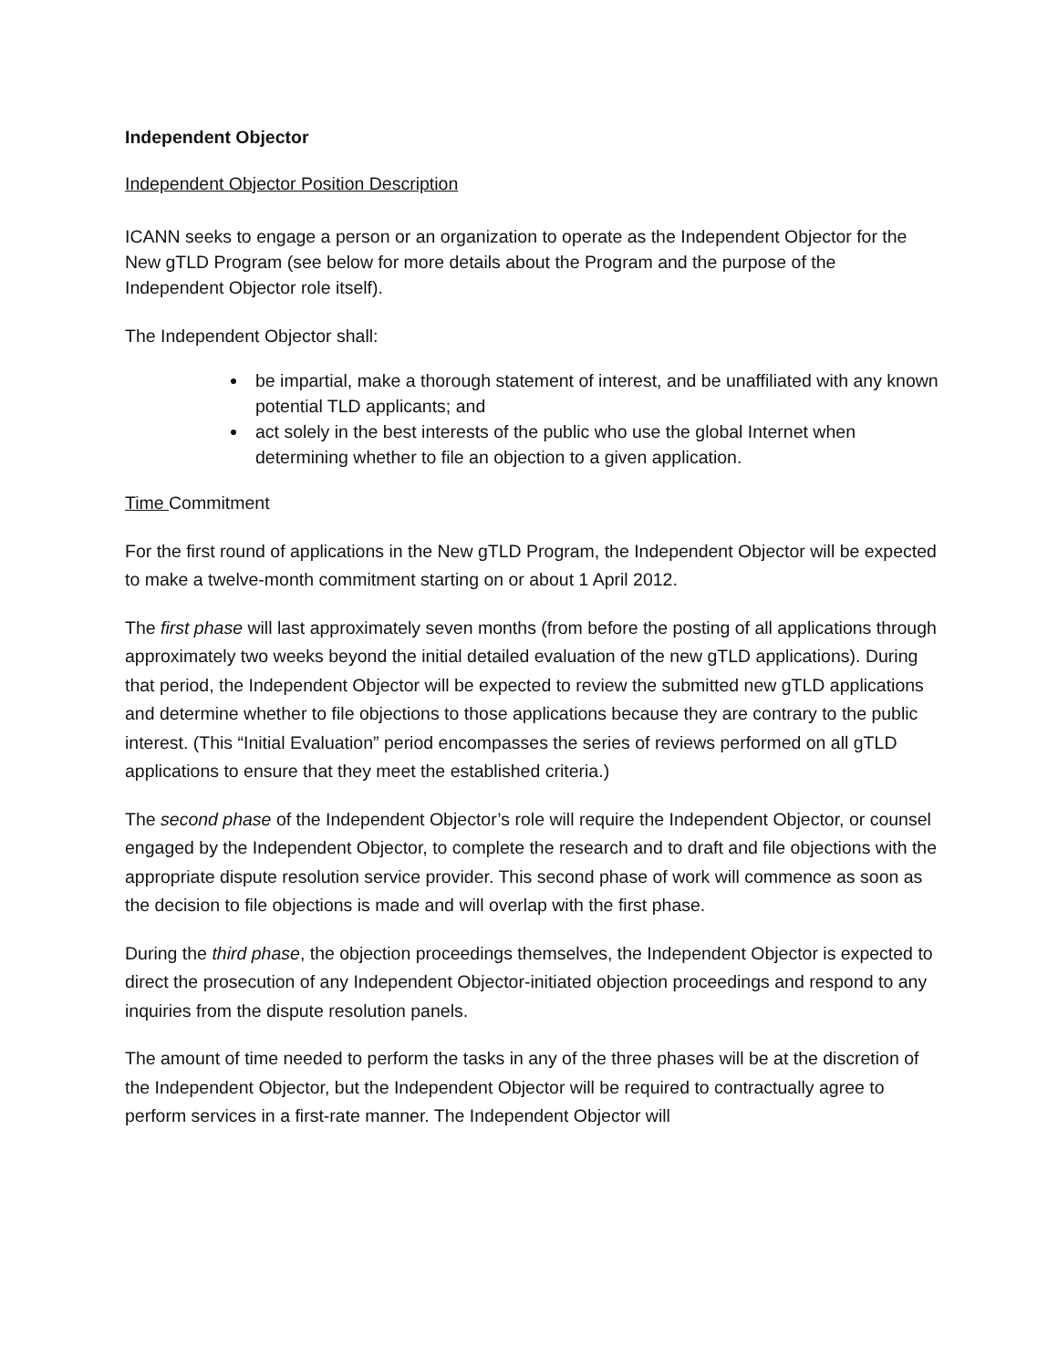Independent Objector
Independent Objector Position Description
ICANN seeks to engage a person or an organization to operate as the Independent Objector for the New gTLD Program (see below for more details about the Program and the purpose of the Independent Objector role itself).
The Independent Objector shall:
be impartial, make a thorough statement of interest, and be unaffiliated with any known potential TLD applicants; and
act solely in the best interests of the public who use the global Internet when determining whether to file an objection to a given application.
Time Commitment
For the first round of applications in the New gTLD Program, the Independent Objector will be expected to make a twelve-month commitment starting on or about 1 April 2012.
The first phase will last approximately seven months (from before the posting of all applications through approximately two weeks beyond the initial detailed evaluation of the new gTLD applications). During that period, the Independent Objector will be expected to review the submitted new gTLD applications and determine whether to file objections to those applications because they are contrary to the public interest. (This “Initial Evaluation” period encompasses the series of reviews performed on all gTLD applications to ensure that they meet the established criteria.)
The second phase of the Independent Objector’s role will require the Independent Objector, or counsel engaged by the Independent Objector, to complete the research and to draft and file objections with the appropriate dispute resolution service provider. This second phase of work will commence as soon as the decision to file objections is made and will overlap with the first phase.
During the third phase, the objection proceedings themselves, the Independent Objector is expected to direct the prosecution of any Independent Objector-initiated objection proceedings and respond to any inquiries from the dispute resolution panels.
The amount of time needed to perform the tasks in any of the three phases will be at the discretion of the Independent Objector, but the Independent Objector will be required to contractually agree to perform services in a first-rate manner. The Independent Objector will